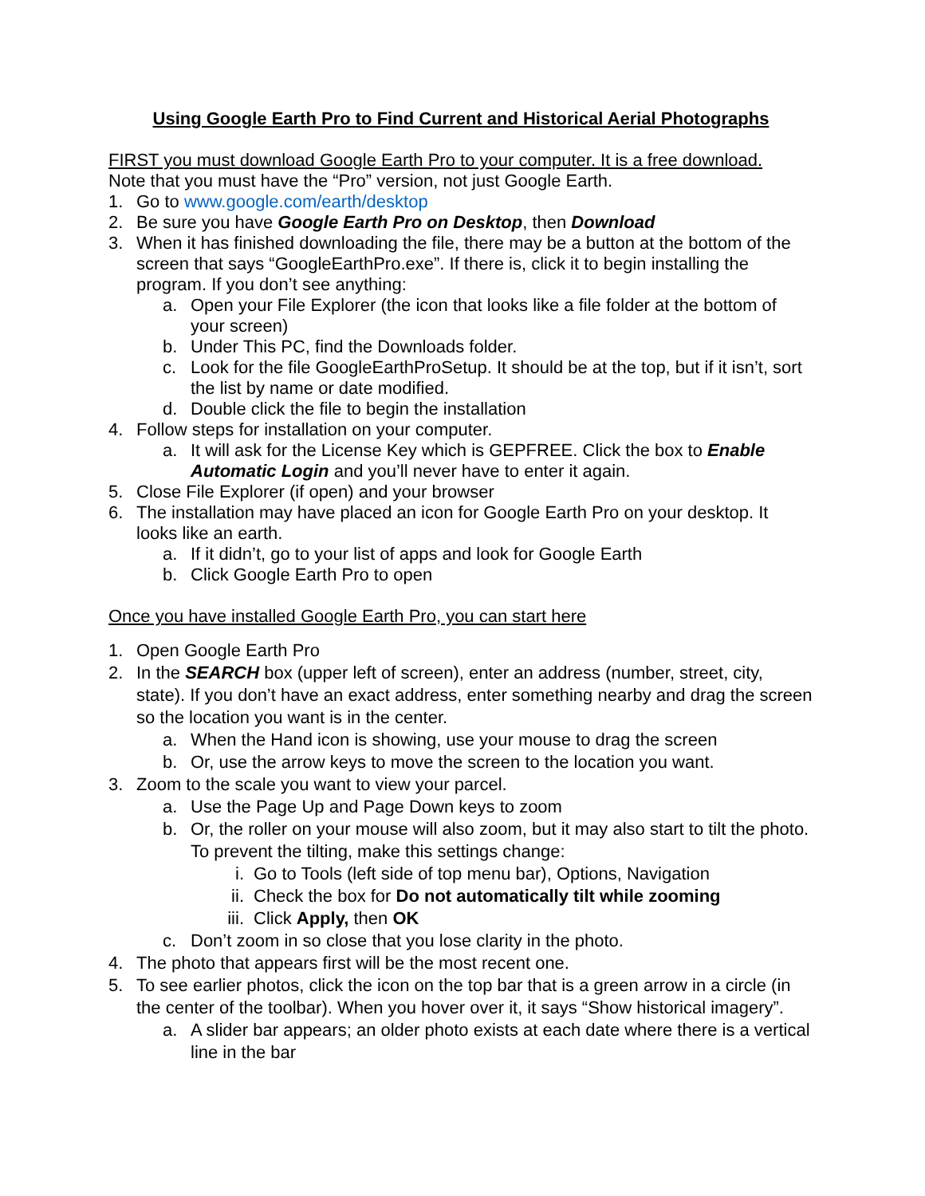Using Google Earth Pro to Find Current and Historical Aerial Photographs
FIRST you must download Google Earth Pro to your computer. It is a free download.
Note that you must have the “Pro” version, not just Google Earth.
1. Go to www.google.com/earth/desktop
2. Be sure you have Google Earth Pro on Desktop, then Download
3. When it has finished downloading the file, there may be a button at the bottom of the screen that says “GoogleEarthPro.exe”. If there is, click it to begin installing the program. If you don’t see anything:
a. Open your File Explorer (the icon that looks like a file folder at the bottom of your screen)
b. Under This PC, find the Downloads folder.
c. Look for the file GoogleEarthProSetup. It should be at the top, but if it isn’t, sort the list by name or date modified.
d. Double click the file to begin the installation
4. Follow steps for installation on your computer.
a. It will ask for the License Key which is GEPFREE. Click the box to Enable Automatic Login and you’ll never have to enter it again.
5. Close File Explorer (if open) and your browser
6. The installation may have placed an icon for Google Earth Pro on your desktop. It looks like an earth.
a. If it didn’t, go to your list of apps and look for Google Earth
b. Click Google Earth Pro to open
Once you have installed Google Earth Pro, you can start here
1. Open Google Earth Pro
2. In the SEARCH box (upper left of screen), enter an address (number, street, city, state). If you don’t have an exact address, enter something nearby and drag the screen so the location you want is in the center.
a. When the Hand icon is showing, use your mouse to drag the screen
b. Or, use the arrow keys to move the screen to the location you want.
3. Zoom to the scale you want to view your parcel.
a. Use the Page Up and Page Down keys to zoom
b. Or, the roller on your mouse will also zoom, but it may also start to tilt the photo. To prevent the tilting, make this settings change:
i. Go to Tools (left side of top menu bar), Options, Navigation
ii. Check the box for Do not automatically tilt while zooming
iii. Click Apply, then OK
c. Don’t zoom in so close that you lose clarity in the photo.
4. The photo that appears first will be the most recent one.
5. To see earlier photos, click the icon on the top bar that is a green arrow in a circle (in the center of the toolbar). When you hover over it, it says “Show historical imagery”.
a. A slider bar appears; an older photo exists at each date where there is a vertical line in the bar